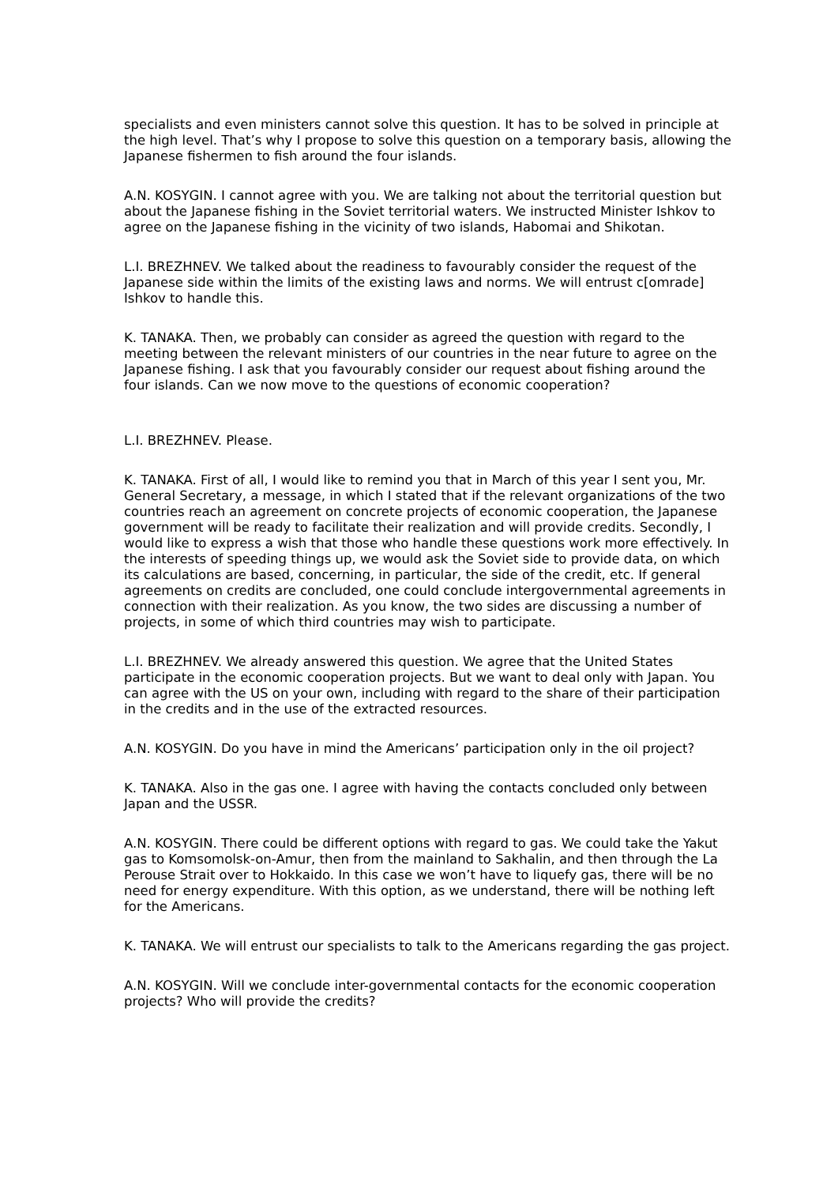specialists and even ministers cannot solve this question. It has to be solved in principle at the high level. That’s why I propose to solve this question on a temporary basis, allowing the Japanese fishermen to fish around the four islands.
A.N. KOSYGIN. I cannot agree with you. We are talking not about the territorial question but about the Japanese fishing in the Soviet territorial waters. We instructed Minister Ishkov to agree on the Japanese fishing in the vicinity of two islands, Habomai and Shikotan.
L.I. BREZHNEV. We talked about the readiness to favourably consider the request of the Japanese side within the limits of the existing laws and norms. We will entrust c[omrade] Ishkov to handle this.
K. TANAKA. Then, we probably can consider as agreed the question with regard to the meeting between the relevant ministers of our countries in the near future to agree on the Japanese fishing. I ask that you favourably consider our request about fishing around the four islands. Can we now move to the questions of economic cooperation?
L.I. BREZHNEV. Please.
K. TANAKA. First of all, I would like to remind you that in March of this year I sent you, Mr. General Secretary, a message, in which I stated that if the relevant organizations of the two countries reach an agreement on concrete projects of economic cooperation, the Japanese government will be ready to facilitate their realization and will provide credits. Secondly, I would like to express a wish that those who handle these questions work more effectively. In the interests of speeding things up, we would ask the Soviet side to provide data, on which its calculations are based, concerning, in particular, the side of the credit, etc. If general agreements on credits are concluded, one could conclude intergovernmental agreements in connection with their realization. As you know, the two sides are discussing a number of projects, in some of which third countries may wish to participate.
L.I. BREZHNEV. We already answered this question. We agree that the United States participate in the economic cooperation projects. But we want to deal only with Japan. You can agree with the US on your own, including with regard to the share of their participation in the credits and in the use of the extracted resources.
A.N. KOSYGIN. Do you have in mind the Americans’ participation only in the oil project?
K. TANAKA. Also in the gas one. I agree with having the contacts concluded only between Japan and the USSR.
A.N. KOSYGIN. There could be different options with regard to gas. We could take the Yakut gas to Komsomolsk-on-Amur, then from the mainland to Sakhalin, and then through the La Perouse Strait over to Hokkaido. In this case we won’t have to liquefy gas, there will be no need for energy expenditure. With this option, as we understand, there will be nothing left for the Americans.
K. TANAKA. We will entrust our specialists to talk to the Americans regarding the gas project.
A.N. KOSYGIN. Will we conclude inter-governmental contacts for the economic cooperation projects? Who will provide the credits?